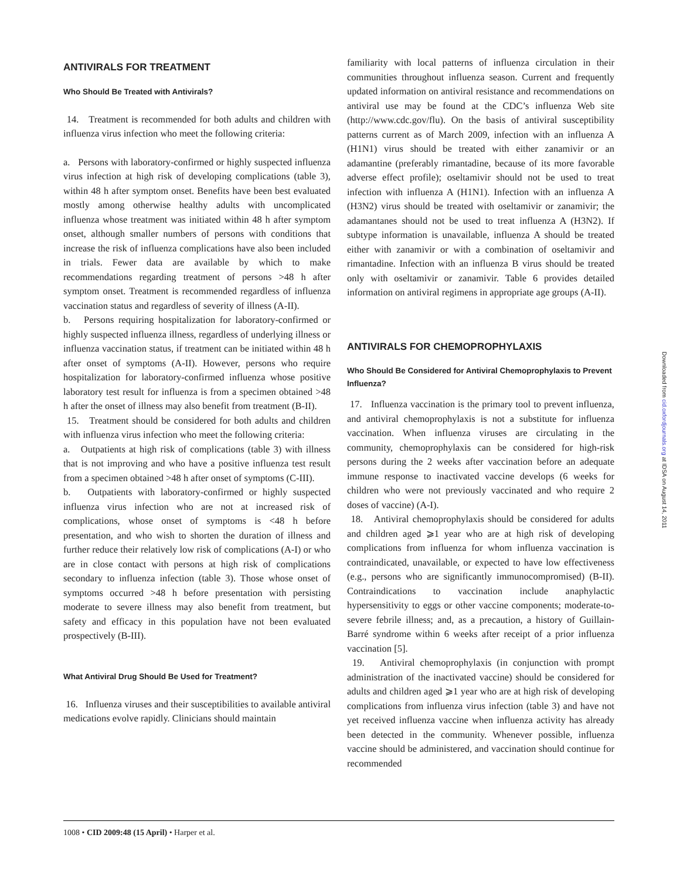ANTIVIRALS FOR TREATMENT
Who Should Be Treated with Antivirals?
14. Treatment is recommended for both adults and children with influenza virus infection who meet the following criteria:
a. Persons with laboratory-confirmed or highly suspected influenza virus infection at high risk of developing complications (table 3), within 48 h after symptom onset. Benefits have been best evaluated mostly among otherwise healthy adults with uncomplicated influenza whose treatment was initiated within 48 h after symptom onset, although smaller numbers of persons with conditions that increase the risk of influenza complications have also been included in trials. Fewer data are available by which to make recommendations regarding treatment of persons >48 h after symptom onset. Treatment is recommended regardless of influenza vaccination status and regardless of severity of illness (A-II).
b. Persons requiring hospitalization for laboratory-confirmed or highly suspected influenza illness, regardless of underlying illness or influenza vaccination status, if treatment can be initiated within 48 h after onset of symptoms (A-II). However, persons who require hospitalization for laboratory-confirmed influenza whose positive laboratory test result for influenza is from a specimen obtained >48 h after the onset of illness may also benefit from treatment (B-II).
15. Treatment should be considered for both adults and children with influenza virus infection who meet the following criteria:
a. Outpatients at high risk of complications (table 3) with illness that is not improving and who have a positive influenza test result from a specimen obtained >48 h after onset of symptoms (C-III).
b. Outpatients with laboratory-confirmed or highly suspected influenza virus infection who are not at increased risk of complications, whose onset of symptoms is <48 h before presentation, and who wish to shorten the duration of illness and further reduce their relatively low risk of complications (A-I) or who are in close contact with persons at high risk of complications secondary to influenza infection (table 3). Those whose onset of symptoms occurred >48 h before presentation with persisting moderate to severe illness may also benefit from treatment, but safety and efficacy in this population have not been evaluated prospectively (B-III).
What Antiviral Drug Should Be Used for Treatment?
16. Influenza viruses and their susceptibilities to available antiviral medications evolve rapidly. Clinicians should maintain
familiarity with local patterns of influenza circulation in their communities throughout influenza season. Current and frequently updated information on antiviral resistance and recommendations on antiviral use may be found at the CDC’s influenza Web site (http://www.cdc.gov/flu). On the basis of antiviral susceptibility patterns current as of March 2009, infection with an influenza A (H1N1) virus should be treated with either zanamivir or an adamantine (preferably rimantadine, because of its more favorable adverse effect profile); oseltamivir should not be used to treat infection with influenza A (H1N1). Infection with an influenza A (H3N2) virus should be treated with oseltamivir or zanamivir; the adamantanes should not be used to treat influenza A (H3N2). If subtype information is unavailable, influenza A should be treated either with zanamivir or with a combination of oseltamivir and rimantadine. Infection with an influenza B virus should be treated only with oseltamivir or zanamivir. Table 6 provides detailed information on antiviral regimens in appropriate age groups (A-II).
ANTIVIRALS FOR CHEMOPROPHYLAXIS
Who Should Be Considered for Antiviral Chemoprophylaxis to Prevent Influenza?
17. Influenza vaccination is the primary tool to prevent influenza, and antiviral chemoprophylaxis is not a substitute for influenza vaccination. When influenza viruses are circulating in the community, chemoprophylaxis can be considered for high-risk persons during the 2 weeks after vaccination before an adequate immune response to inactivated vaccine develops (6 weeks for children who were not previously vaccinated and who require 2 doses of vaccine) (A-I).
18. Antiviral chemoprophylaxis should be considered for adults and children aged ⩾1 year who are at high risk of developing complications from influenza for whom influenza vaccination is contraindicated, unavailable, or expected to have low effectiveness (e.g., persons who are significantly immunocompromised) (B-II). Contraindications to vaccination include anaphylactic hypersensitivity to eggs or other vaccine components; moderate-to-severe febrile illness; and, as a precaution, a history of Guillain-Barré syndrome within 6 weeks after receipt of a prior influenza vaccination [5].
19. Antiviral chemoprophylaxis (in conjunction with prompt administration of the inactivated vaccine) should be considered for adults and children aged ⩾1 year who are at high risk of developing complications from influenza virus infection (table 3) and have not yet received influenza vaccine when influenza activity has already been detected in the community. Whenever possible, influenza vaccine should be administered, and vaccination should continue for recommended
1008 • CID 2009:48 (15 April) • Harper et al.
Downloaded from cid.oxfordjournals.org at IDSA on August 14, 2011